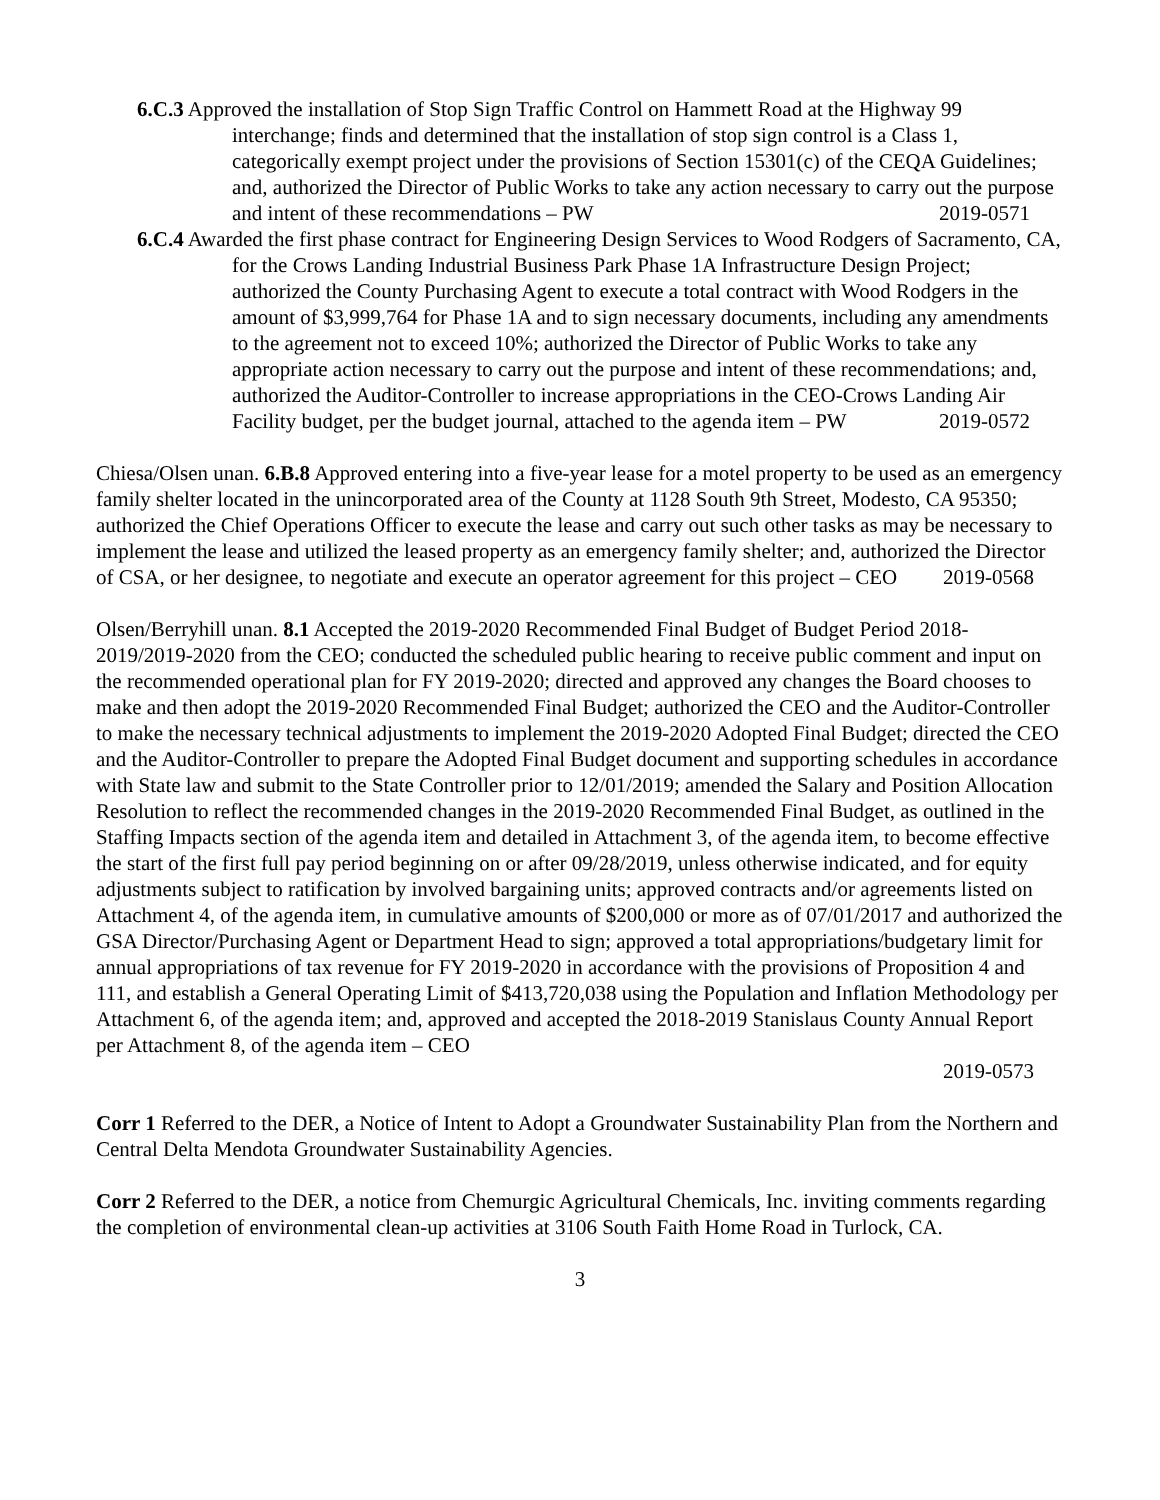6.C.3 Approved the installation of Stop Sign Traffic Control on Hammett Road at the Highway 99 interchange; finds and determined that the installation of stop sign control is a Class 1, categorically exempt project under the provisions of Section 15301(c) of the CEQA Guidelines; and, authorized the Director of Public Works to take any action necessary to carry out the purpose and intent of these recommendations – PW 2019-0571
6.C.4 Awarded the first phase contract for Engineering Design Services to Wood Rodgers of Sacramento, CA, for the Crows Landing Industrial Business Park Phase 1A Infrastructure Design Project; authorized the County Purchasing Agent to execute a total contract with Wood Rodgers in the amount of $3,999,764 for Phase 1A and to sign necessary documents, including any amendments to the agreement not to exceed 10%; authorized the Director of Public Works to take any appropriate action necessary to carry out the purpose and intent of these recommendations; and, authorized the Auditor-Controller to increase appropriations in the CEO-Crows Landing Air Facility budget, per the budget journal, attached to the agenda item – PW 2019-0572
Chiesa/Olsen unan. 6.B.8 Approved entering into a five-year lease for a motel property to be used as an emergency family shelter located in the unincorporated area of the County at 1128 South 9th Street, Modesto, CA 95350; authorized the Chief Operations Officer to execute the lease and carry out such other tasks as may be necessary to implement the lease and utilized the leased property as an emergency family shelter; and, authorized the Director of CSA, or her designee, to negotiate and execute an operator agreement for this project – CEO 2019-0568
Olsen/Berryhill unan. 8.1 Accepted the 2019-2020 Recommended Final Budget of Budget Period 2018-2019/2019-2020 from the CEO; conducted the scheduled public hearing to receive public comment and input on the recommended operational plan for FY 2019-2020; directed and approved any changes the Board chooses to make and then adopt the 2019-2020 Recommended Final Budget; authorized the CEO and the Auditor-Controller to make the necessary technical adjustments to implement the 2019-2020 Adopted Final Budget; directed the CEO and the Auditor-Controller to prepare the Adopted Final Budget document and supporting schedules in accordance with State law and submit to the State Controller prior to 12/01/2019; amended the Salary and Position Allocation Resolution to reflect the recommended changes in the 2019-2020 Recommended Final Budget, as outlined in the Staffing Impacts section of the agenda item and detailed in Attachment 3, of the agenda item, to become effective the start of the first full pay period beginning on or after 09/28/2019, unless otherwise indicated, and for equity adjustments subject to ratification by involved bargaining units; approved contracts and/or agreements listed on Attachment 4, of the agenda item, in cumulative amounts of $200,000 or more as of 07/01/2017 and authorized the GSA Director/Purchasing Agent or Department Head to sign; approved a total appropriations/budgetary limit for annual appropriations of tax revenue for FY 2019-2020 in accordance with the provisions of Proposition 4 and 111, and establish a General Operating Limit of $413,720,038 using the Population and Inflation Methodology per Attachment 6, of the agenda item; and, approved and accepted the 2018-2019 Stanislaus County Annual Report per Attachment 8, of the agenda item – CEO
2019-0573
Corr 1 Referred to the DER, a Notice of Intent to Adopt a Groundwater Sustainability Plan from the Northern and Central Delta Mendota Groundwater Sustainability Agencies.
Corr 2 Referred to the DER, a notice from Chemurgic Agricultural Chemicals, Inc. inviting comments regarding the completion of environmental clean-up activities at 3106 South Faith Home Road in Turlock, CA.
3